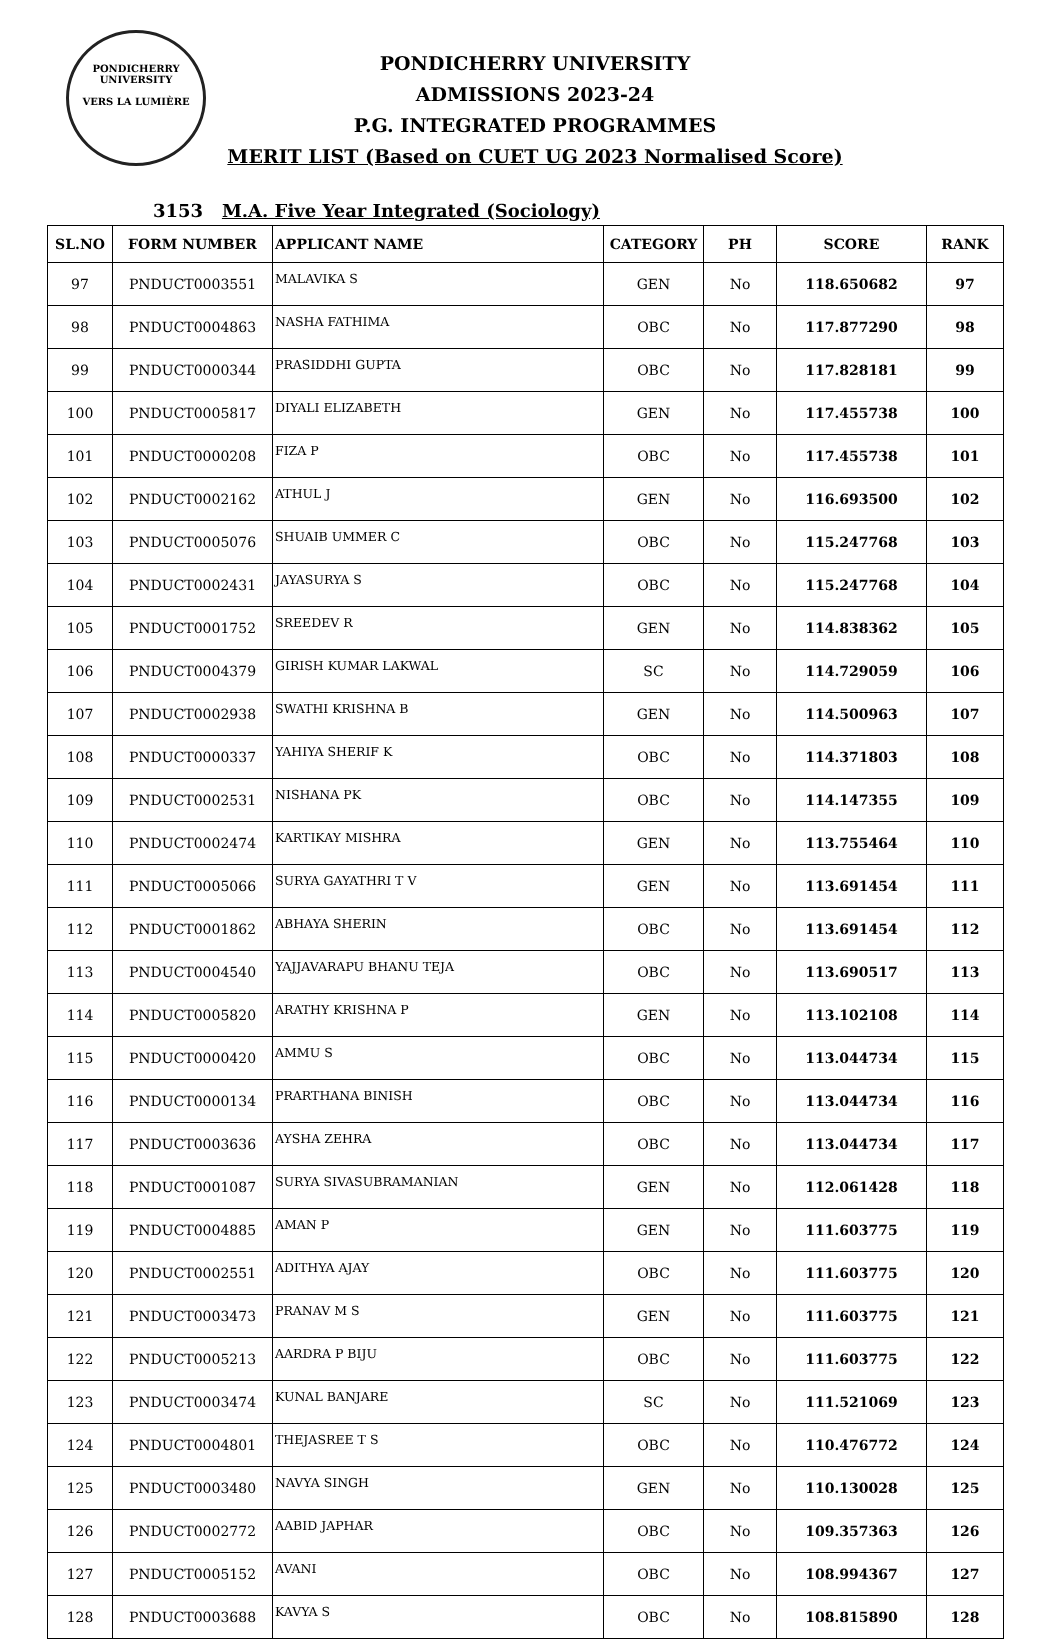PONDICHERRY UNIVERSITY
VERS LA LUMIÈRE
PONDICHERRY UNIVERSITY
ADMISSIONS 2023-24
P.G. INTEGRATED PROGRAMMES
MERIT LIST (Based on CUET UG 2023 Normalised Score)
3153 M.A. Five Year Integrated (Sociology)
| SL.NO | FORM NUMBER | APPLICANT NAME | CATEGORY | PH | SCORE | RANK |
| --- | --- | --- | --- | --- | --- | --- |
| 97 | PNDUCT0003551 | MALAVIKA S | GEN | No | 118.650682 | 97 |
| 98 | PNDUCT0004863 | NASHA FATHIMA | OBC | No | 117.877290 | 98 |
| 99 | PNDUCT0000344 | PRASIDDHI GUPTA | OBC | No | 117.828181 | 99 |
| 100 | PNDUCT0005817 | DIYALI ELIZABETH | GEN | No | 117.455738 | 100 |
| 101 | PNDUCT0000208 | FIZA P | OBC | No | 117.455738 | 101 |
| 102 | PNDUCT0002162 | ATHUL J | GEN | No | 116.693500 | 102 |
| 103 | PNDUCT0005076 | SHUAIB UMMER C | OBC | No | 115.247768 | 103 |
| 104 | PNDUCT0002431 | JAYASURYA S | OBC | No | 115.247768 | 104 |
| 105 | PNDUCT0001752 | SREEDEV R | GEN | No | 114.838362 | 105 |
| 106 | PNDUCT0004379 | GIRISH KUMAR LAKWAL | SC | No | 114.729059 | 106 |
| 107 | PNDUCT0002938 | SWATHI KRISHNA B | GEN | No | 114.500963 | 107 |
| 108 | PNDUCT0000337 | YAHIYA SHERIF K | OBC | No | 114.371803 | 108 |
| 109 | PNDUCT0002531 | NISHANA PK | OBC | No | 114.147355 | 109 |
| 110 | PNDUCT0002474 | KARTIKAY MISHRA | GEN | No | 113.755464 | 110 |
| 111 | PNDUCT0005066 | SURYA GAYATHRI T V | GEN | No | 113.691454 | 111 |
| 112 | PNDUCT0001862 | ABHAYA SHERIN | OBC | No | 113.691454 | 112 |
| 113 | PNDUCT0004540 | YAJJAVARAPU BHANU TEJA | OBC | No | 113.690517 | 113 |
| 114 | PNDUCT0005820 | ARATHY KRISHNA P | GEN | No | 113.102108 | 114 |
| 115 | PNDUCT0000420 | AMMU S | OBC | No | 113.044734 | 115 |
| 116 | PNDUCT0000134 | PRARTHANA BINISH | OBC | No | 113.044734 | 116 |
| 117 | PNDUCT0003636 | AYSHA ZEHRA | OBC | No | 113.044734 | 117 |
| 118 | PNDUCT0001087 | SURYA SIVASUBRAMANIAN | GEN | No | 112.061428 | 118 |
| 119 | PNDUCT0004885 | AMAN P | GEN | No | 111.603775 | 119 |
| 120 | PNDUCT0002551 | ADITHYA AJAY | OBC | No | 111.603775 | 120 |
| 121 | PNDUCT0003473 | PRANAV M S | GEN | No | 111.603775 | 121 |
| 122 | PNDUCT0005213 | AARDRA P BIJU | OBC | No | 111.603775 | 122 |
| 123 | PNDUCT0003474 | KUNAL BANJARE | SC | No | 111.521069 | 123 |
| 124 | PNDUCT0004801 | THEJASREE T S | OBC | No | 110.476772 | 124 |
| 125 | PNDUCT0003480 | NAVYA SINGH | GEN | No | 110.130028 | 125 |
| 126 | PNDUCT0002772 | AABID JAPHAR | OBC | No | 109.357363 | 126 |
| 127 | PNDUCT0005152 | AVANI | OBC | No | 108.994367 | 127 |
| 128 | PNDUCT0003688 | KAVYA S | OBC | No | 108.815890 | 128 |